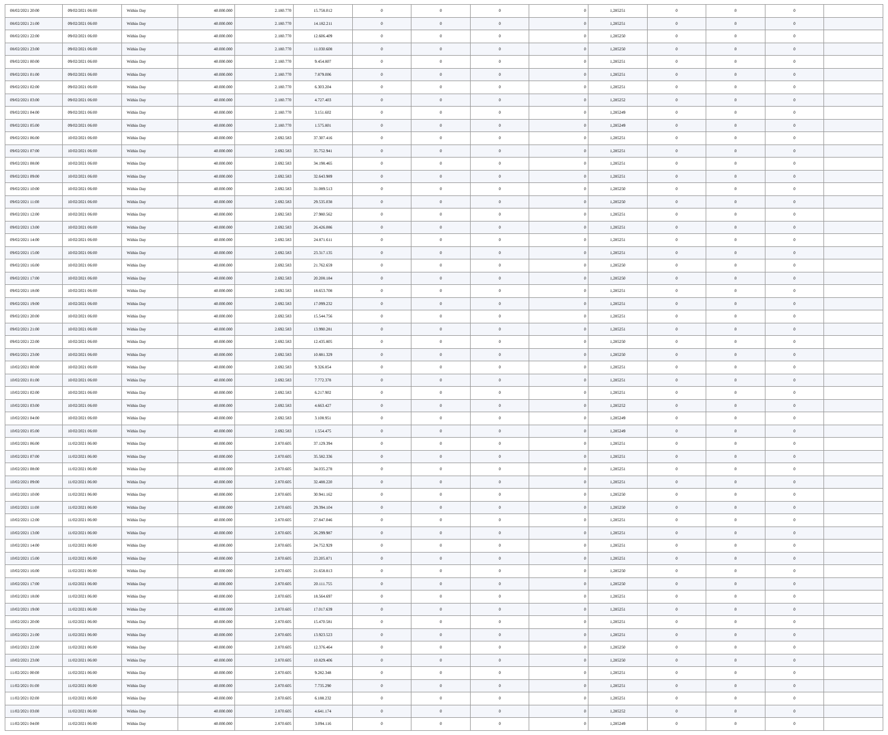| 08/02/2021 20:00 | 09/02/2021 06:00 | Within Day | 40.000.000 | 2.180.770 | 15.758.012 | 0 | 0 | 0 | 0 | 1,285251 | 0 | 0 | 0 | |
| 08/02/2021 21:00 | 09/02/2021 06:00 | Within Day | 40.000.000 | 2.180.770 | 14.182.211 | 0 | 0 | 0 | 0 | 1,285251 | 0 | 0 | 0 | |
| 08/02/2021 22:00 | 09/02/2021 06:00 | Within Day | 40.000.000 | 2.180.770 | 12.606.409 | 0 | 0 | 0 | 0 | 1,285250 | 0 | 0 | 0 | |
| 08/02/2021 23:00 | 09/02/2021 06:00 | Within Day | 40.000.000 | 2.180.770 | 11.030.608 | 0 | 0 | 0 | 0 | 1,285250 | 0 | 0 | 0 | |
| 09/02/2021 00:00 | 09/02/2021 06:00 | Within Day | 40.000.000 | 2.180.770 | 9.454.807 | 0 | 0 | 0 | 0 | 1,285251 | 0 | 0 | 0 | |
| 09/02/2021 01:00 | 09/02/2021 06:00 | Within Day | 40.000.000 | 2.180.770 | 7.879.006 | 0 | 0 | 0 | 0 | 1,285251 | 0 | 0 | 0 | |
| 09/02/2021 02:00 | 09/02/2021 06:00 | Within Day | 40.000.000 | 2.180.770 | 6.303.204 | 0 | 0 | 0 | 0 | 1,285251 | 0 | 0 | 0 | |
| 09/02/2021 03:00 | 09/02/2021 06:00 | Within Day | 40.000.000 | 2.180.770 | 4.727.403 | 0 | 0 | 0 | 0 | 1,285252 | 0 | 0 | 0 | |
| 09/02/2021 04:00 | 09/02/2021 06:00 | Within Day | 40.000.000 | 2.180.770 | 3.151.602 | 0 | 0 | 0 | 0 | 1,285249 | 0 | 0 | 0 | |
| 09/02/2021 05:00 | 09/02/2021 06:00 | Within Day | 40.000.000 | 2.180.770 | 1.575.801 | 0 | 0 | 0 | 0 | 1,285249 | 0 | 0 | 0 | |
| 09/02/2021 06:00 | 10/02/2021 06:00 | Within Day | 40.000.000 | 2.692.583 | 37.307.416 | 0 | 0 | 0 | 0 | 1,285251 | 0 | 0 | 0 | |
| 09/02/2021 07:00 | 10/02/2021 06:00 | Within Day | 40.000.000 | 2.692.583 | 35.752.941 | 0 | 0 | 0 | 0 | 1,285251 | 0 | 0 | 0 | |
| 09/02/2021 08:00 | 10/02/2021 06:00 | Within Day | 40.000.000 | 2.692.583 | 34.198.465 | 0 | 0 | 0 | 0 | 1,285251 | 0 | 0 | 0 | |
| 09/02/2021 09:00 | 10/02/2021 06:00 | Within Day | 40.000.000 | 2.692.583 | 32.643.989 | 0 | 0 | 0 | 0 | 1,285251 | 0 | 0 | 0 | |
| 09/02/2021 10:00 | 10/02/2021 06:00 | Within Day | 40.000.000 | 2.692.583 | 31.089.513 | 0 | 0 | 0 | 0 | 1,285250 | 0 | 0 | 0 | |
| 09/02/2021 11:00 | 10/02/2021 06:00 | Within Day | 40.000.000 | 2.692.583 | 29.535.038 | 0 | 0 | 0 | 0 | 1,285250 | 0 | 0 | 0 | |
| 09/02/2021 12:00 | 10/02/2021 06:00 | Within Day | 40.000.000 | 2.692.583 | 27.980.562 | 0 | 0 | 0 | 0 | 1,285251 | 0 | 0 | 0 | |
| 09/02/2021 13:00 | 10/02/2021 06:00 | Within Day | 40.000.000 | 2.692.583 | 26.426.086 | 0 | 0 | 0 | 0 | 1,285251 | 0 | 0 | 0 | |
| 09/02/2021 14:00 | 10/02/2021 06:00 | Within Day | 40.000.000 | 2.692.583 | 24.871.611 | 0 | 0 | 0 | 0 | 1,285251 | 0 | 0 | 0 | |
| 09/02/2021 15:00 | 10/02/2021 06:00 | Within Day | 40.000.000 | 2.692.583 | 23.317.135 | 0 | 0 | 0 | 0 | 1,285251 | 0 | 0 | 0 | |
| 09/02/2021 16:00 | 10/02/2021 06:00 | Within Day | 40.000.000 | 2.692.583 | 21.762.659 | 0 | 0 | 0 | 0 | 1,285250 | 0 | 0 | 0 | |
| 09/02/2021 17:00 | 10/02/2021 06:00 | Within Day | 40.000.000 | 2.692.583 | 20.208.184 | 0 | 0 | 0 | 0 | 1,285250 | 0 | 0 | 0 | |
| 09/02/2021 18:00 | 10/02/2021 06:00 | Within Day | 40.000.000 | 2.692.583 | 18.653.708 | 0 | 0 | 0 | 0 | 1,285251 | 0 | 0 | 0 | |
| 09/02/2021 19:00 | 10/02/2021 06:00 | Within Day | 40.000.000 | 2.692.583 | 17.099.232 | 0 | 0 | 0 | 0 | 1,285251 | 0 | 0 | 0 | |
| 09/02/2021 20:00 | 10/02/2021 06:00 | Within Day | 40.000.000 | 2.692.583 | 15.544.756 | 0 | 0 | 0 | 0 | 1,285251 | 0 | 0 | 0 | |
| 09/02/2021 21:00 | 10/02/2021 06:00 | Within Day | 40.000.000 | 2.692.583 | 13.990.281 | 0 | 0 | 0 | 0 | 1,285251 | 0 | 0 | 0 | |
| 09/02/2021 22:00 | 10/02/2021 06:00 | Within Day | 40.000.000 | 2.692.583 | 12.435.805 | 0 | 0 | 0 | 0 | 1,285250 | 0 | 0 | 0 | |
| 09/02/2021 23:00 | 10/02/2021 06:00 | Within Day | 40.000.000 | 2.692.583 | 10.881.329 | 0 | 0 | 0 | 0 | 1,285250 | 0 | 0 | 0 | |
| 10/02/2021 00:00 | 10/02/2021 06:00 | Within Day | 40.000.000 | 2.692.583 | 9.326.854 | 0 | 0 | 0 | 0 | 1,285251 | 0 | 0 | 0 | |
| 10/02/2021 01:00 | 10/02/2021 06:00 | Within Day | 40.000.000 | 2.692.583 | 7.772.378 | 0 | 0 | 0 | 0 | 1,285251 | 0 | 0 | 0 | |
| 10/02/2021 02:00 | 10/02/2021 06:00 | Within Day | 40.000.000 | 2.692.583 | 6.217.902 | 0 | 0 | 0 | 0 | 1,285251 | 0 | 0 | 0 | |
| 10/02/2021 03:00 | 10/02/2021 06:00 | Within Day | 40.000.000 | 2.692.583 | 4.663.427 | 0 | 0 | 0 | 0 | 1,285252 | 0 | 0 | 0 | |
| 10/02/2021 04:00 | 10/02/2021 06:00 | Within Day | 40.000.000 | 2.692.583 | 3.108.951 | 0 | 0 | 0 | 0 | 1,285249 | 0 | 0 | 0 | |
| 10/02/2021 05:00 | 10/02/2021 06:00 | Within Day | 40.000.000 | 2.692.583 | 1.554.475 | 0 | 0 | 0 | 0 | 1,285249 | 0 | 0 | 0 | |
| 10/02/2021 06:00 | 11/02/2021 06:00 | Within Day | 40.000.000 | 2.870.605 | 37.129.394 | 0 | 0 | 0 | 0 | 1,285251 | 0 | 0 | 0 | |
| 10/02/2021 07:00 | 11/02/2021 06:00 | Within Day | 40.000.000 | 2.870.605 | 35.582.336 | 0 | 0 | 0 | 0 | 1,285251 | 0 | 0 | 0 | |
| 10/02/2021 08:00 | 11/02/2021 06:00 | Within Day | 40.000.000 | 2.870.605 | 34.035.278 | 0 | 0 | 0 | 0 | 1,285251 | 0 | 0 | 0 | |
| 10/02/2021 09:00 | 11/02/2021 06:00 | Within Day | 40.000.000 | 2.870.605 | 32.488.220 | 0 | 0 | 0 | 0 | 1,285251 | 0 | 0 | 0 | |
| 10/02/2021 10:00 | 11/02/2021 06:00 | Within Day | 40.000.000 | 2.870.605 | 30.941.162 | 0 | 0 | 0 | 0 | 1,285250 | 0 | 0 | 0 | |
| 10/02/2021 11:00 | 11/02/2021 06:00 | Within Day | 40.000.000 | 2.870.605 | 29.394.104 | 0 | 0 | 0 | 0 | 1,285250 | 0 | 0 | 0 | |
| 10/02/2021 12:00 | 11/02/2021 06:00 | Within Day | 40.000.000 | 2.870.605 | 27.847.046 | 0 | 0 | 0 | 0 | 1,285251 | 0 | 0 | 0 | |
| 10/02/2021 13:00 | 11/02/2021 06:00 | Within Day | 40.000.000 | 2.870.605 | 26.299.987 | 0 | 0 | 0 | 0 | 1,285251 | 0 | 0 | 0 | |
| 10/02/2021 14:00 | 11/02/2021 06:00 | Within Day | 40.000.000 | 2.870.605 | 24.752.929 | 0 | 0 | 0 | 0 | 1,285251 | 0 | 0 | 0 | |
| 10/02/2021 15:00 | 11/02/2021 06:00 | Within Day | 40.000.000 | 2.870.605 | 23.205.871 | 0 | 0 | 0 | 0 | 1,285251 | 0 | 0 | 0 | |
| 10/02/2021 16:00 | 11/02/2021 06:00 | Within Day | 40.000.000 | 2.870.605 | 21.658.813 | 0 | 0 | 0 | 0 | 1,285250 | 0 | 0 | 0 | |
| 10/02/2021 17:00 | 11/02/2021 06:00 | Within Day | 40.000.000 | 2.870.605 | 20.111.755 | 0 | 0 | 0 | 0 | 1,285250 | 0 | 0 | 0 | |
| 10/02/2021 18:00 | 11/02/2021 06:00 | Within Day | 40.000.000 | 2.870.605 | 18.564.697 | 0 | 0 | 0 | 0 | 1,285251 | 0 | 0 | 0 | |
| 10/02/2021 19:00 | 11/02/2021 06:00 | Within Day | 40.000.000 | 2.870.605 | 17.017.639 | 0 | 0 | 0 | 0 | 1,285251 | 0 | 0 | 0 | |
| 10/02/2021 20:00 | 11/02/2021 06:00 | Within Day | 40.000.000 | 2.870.605 | 15.470.581 | 0 | 0 | 0 | 0 | 1,285251 | 0 | 0 | 0 | |
| 10/02/2021 21:00 | 11/02/2021 06:00 | Within Day | 40.000.000 | 2.870.605 | 13.923.523 | 0 | 0 | 0 | 0 | 1,285251 | 0 | 0 | 0 | |
| 10/02/2021 22:00 | 11/02/2021 06:00 | Within Day | 40.000.000 | 2.870.605 | 12.376.464 | 0 | 0 | 0 | 0 | 1,285250 | 0 | 0 | 0 | |
| 10/02/2021 23:00 | 11/02/2021 06:00 | Within Day | 40.000.000 | 2.870.605 | 10.829.406 | 0 | 0 | 0 | 0 | 1,285250 | 0 | 0 | 0 | |
| 11/02/2021 00:00 | 11/02/2021 06:00 | Within Day | 40.000.000 | 2.870.605 | 9.282.348 | 0 | 0 | 0 | 0 | 1,285251 | 0 | 0 | 0 | |
| 11/02/2021 01:00 | 11/02/2021 06:00 | Within Day | 40.000.000 | 2.870.605 | 7.735.290 | 0 | 0 | 0 | 0 | 1,285251 | 0 | 0 | 0 | |
| 11/02/2021 02:00 | 11/02/2021 06:00 | Within Day | 40.000.000 | 2.870.605 | 6.188.232 | 0 | 0 | 0 | 0 | 1,285251 | 0 | 0 | 0 | |
| 11/02/2021 03:00 | 11/02/2021 06:00 | Within Day | 40.000.000 | 2.870.605 | 4.641.174 | 0 | 0 | 0 | 0 | 1,285252 | 0 | 0 | 0 | |
| 11/02/2021 04:00 | 11/02/2021 06:00 | Within Day | 40.000.000 | 2.870.605 | 3.094.116 | 0 | 0 | 0 | 0 | 1,285249 | 0 | 0 | 0 | |